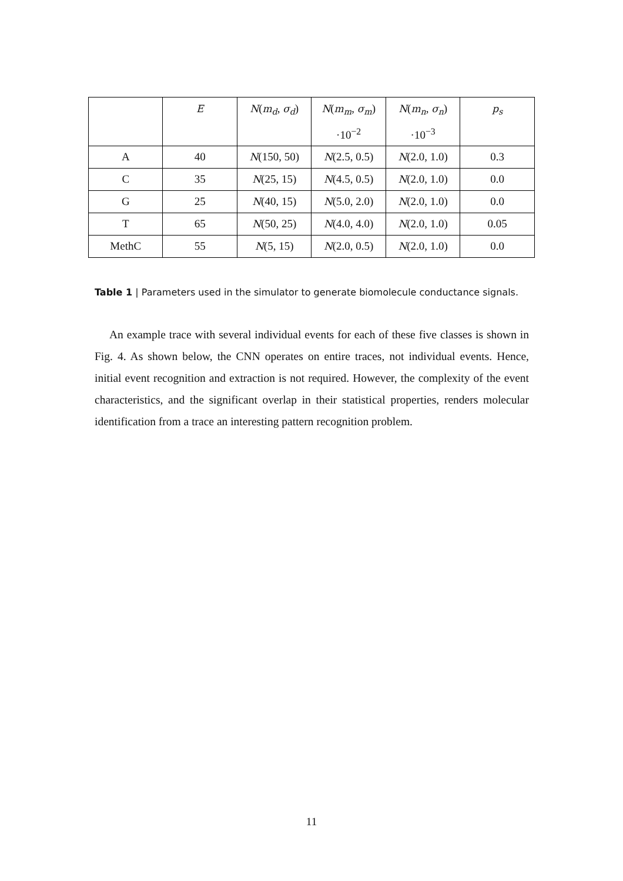| | E | N ( m<sub>d</sub> , σ<sub>d</sub> ) | N ( m<sub>m</sub> , σ<sub>m</sub> ) ·10<sup>−2</sup> | N ( m<sub>n</sub> , σ<sub>n</sub> ) ·10<sup>−3</sup> | p<sub>s</sub> |
| --- | --- | --- | --- | --- | --- |
| A | 40 | N (150, 50) | N (2.5, 0.5) | N (2.0, 1.0) | 0.3 |
| C | 35 | N (25, 15) | N (4.5, 0.5) | N (2.0, 1.0) | 0.0 |
| G | 25 | N (40, 15) | N (5.0, 2.0) | N (2.0, 1.0) | 0.0 |
| T | 65 | N (50, 25) | N (4.0, 4.0) | N (2.0, 1.0) | 0.05 |
| MethC | 55 | N (5, 15) | N (2.0, 0.5) | N (2.0, 1.0) | 0.0 |
Table 1 | Parameters used in the simulator to generate biomolecule conductance signals.
An example trace with several individual events for each of these five classes is shown in Fig. 4. As shown below, the CNN operates on entire traces, not individual events. Hence, initial event recognition and extraction is not required. However, the complexity of the event characteristics, and the significant overlap in their statistical properties, renders molecular identification from a trace an interesting pattern recognition problem.
11